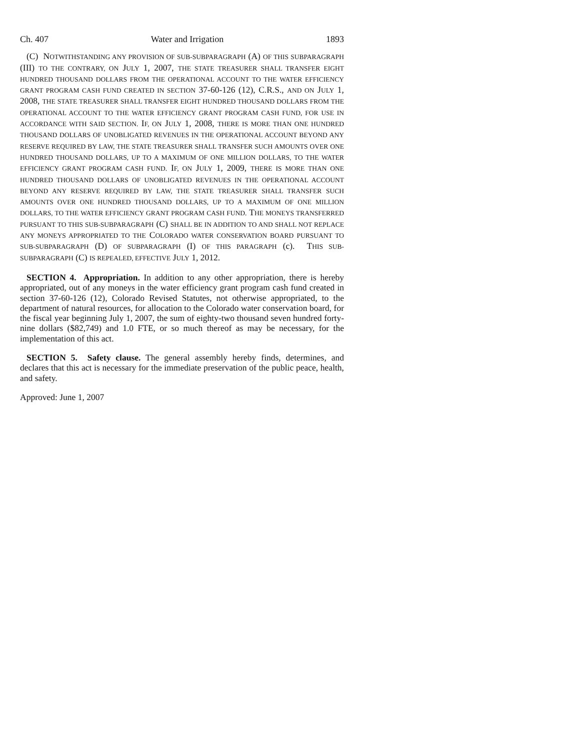Ch. 407 Water and Irrigation 1893
(C) NOTWITHSTANDING ANY PROVISION OF SUB-SUBPARAGRAPH (A) OF THIS SUBPARAGRAPH (III) TO THE CONTRARY, ON JULY 1, 2007, THE STATE TREASURER SHALL TRANSFER EIGHT HUNDRED THOUSAND DOLLARS FROM THE OPERATIONAL ACCOUNT TO THE WATER EFFICIENCY GRANT PROGRAM CASH FUND CREATED IN SECTION 37-60-126 (12), C.R.S., AND ON JULY 1, 2008, THE STATE TREASURER SHALL TRANSFER EIGHT HUNDRED THOUSAND DOLLARS FROM THE OPERATIONAL ACCOUNT TO THE WATER EFFICIENCY GRANT PROGRAM CASH FUND, FOR USE IN ACCORDANCE WITH SAID SECTION. IF, ON JULY 1, 2008, THERE IS MORE THAN ONE HUNDRED THOUSAND DOLLARS OF UNOBLIGATED REVENUES IN THE OPERATIONAL ACCOUNT BEYOND ANY RESERVE REQUIRED BY LAW, THE STATE TREASURER SHALL TRANSFER SUCH AMOUNTS OVER ONE HUNDRED THOUSAND DOLLARS, UP TO A MAXIMUM OF ONE MILLION DOLLARS, TO THE WATER EFFICIENCY GRANT PROGRAM CASH FUND. IF, ON JULY 1, 2009, THERE IS MORE THAN ONE HUNDRED THOUSAND DOLLARS OF UNOBLIGATED REVENUES IN THE OPERATIONAL ACCOUNT BEYOND ANY RESERVE REQUIRED BY LAW, THE STATE TREASURER SHALL TRANSFER SUCH AMOUNTS OVER ONE HUNDRED THOUSAND DOLLARS, UP TO A MAXIMUM OF ONE MILLION DOLLARS, TO THE WATER EFFICIENCY GRANT PROGRAM CASH FUND. THE MONEYS TRANSFERRED PURSUANT TO THIS SUB-SUBPARAGRAPH (C) SHALL BE IN ADDITION TO AND SHALL NOT REPLACE ANY MONEYS APPROPRIATED TO THE COLORADO WATER CONSERVATION BOARD PURSUANT TO SUB-SUBPARAGRAPH (D) OF SUBPARAGRAPH (I) OF THIS PARAGRAPH (c). THIS SUB-SUBPARAGRAPH (C) IS REPEALED, EFFECTIVE JULY 1, 2012.
SECTION 4. Appropriation. In addition to any other appropriation, there is hereby appropriated, out of any moneys in the water efficiency grant program cash fund created in section 37-60-126 (12), Colorado Revised Statutes, not otherwise appropriated, to the department of natural resources, for allocation to the Colorado water conservation board, for the fiscal year beginning July 1, 2007, the sum of eighty-two thousand seven hundred forty-nine dollars ($82,749) and 1.0 FTE, or so much thereof as may be necessary, for the implementation of this act.
SECTION 5. Safety clause. The general assembly hereby finds, determines, and declares that this act is necessary for the immediate preservation of the public peace, health, and safety.
Approved: June 1, 2007